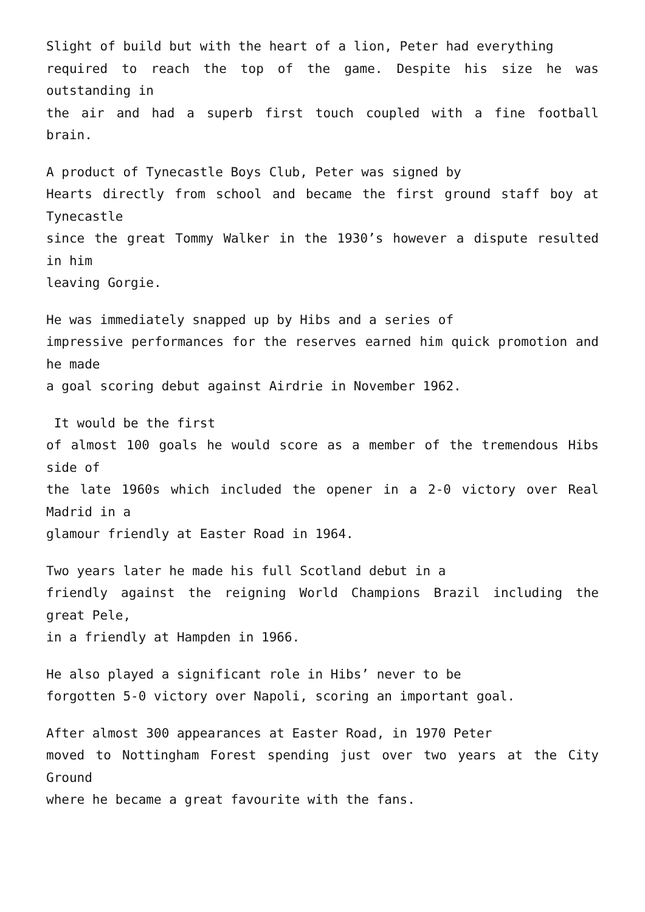Slight of build but with the heart of a lion, Peter had everything
required to reach the top of the game. Despite his size he was outstanding in
the air and had a superb first touch coupled with a fine football brain.
A product of Tynecastle Boys Club, Peter was signed by
Hearts directly from school and became the first ground staff boy at Tynecastle
since the great Tommy Walker in the 1930’s however a dispute resulted in him
leaving Gorgie.
He was immediately snapped up by Hibs and a series of
impressive performances for the reserves earned him quick promotion and he made
a goal scoring debut against Airdrie in November 1962.
It would be the first
of almost 100 goals he would score as a member of the tremendous Hibs side of
the late 1960s which included the opener in a 2-0 victory over Real Madrid in a
glamour friendly at Easter Road in 1964.
Two years later he made his full Scotland debut in a
friendly against the reigning World Champions Brazil including the great Pele,
in a friendly at Hampden in 1966.
He also played a significant role in Hibs’ never to be
forgotten 5-0 victory over Napoli, scoring an important goal.
After almost 300 appearances at Easter Road, in 1970 Peter
moved to Nottingham Forest spending just over two years at the City Ground
where he became a great favourite with the fans.